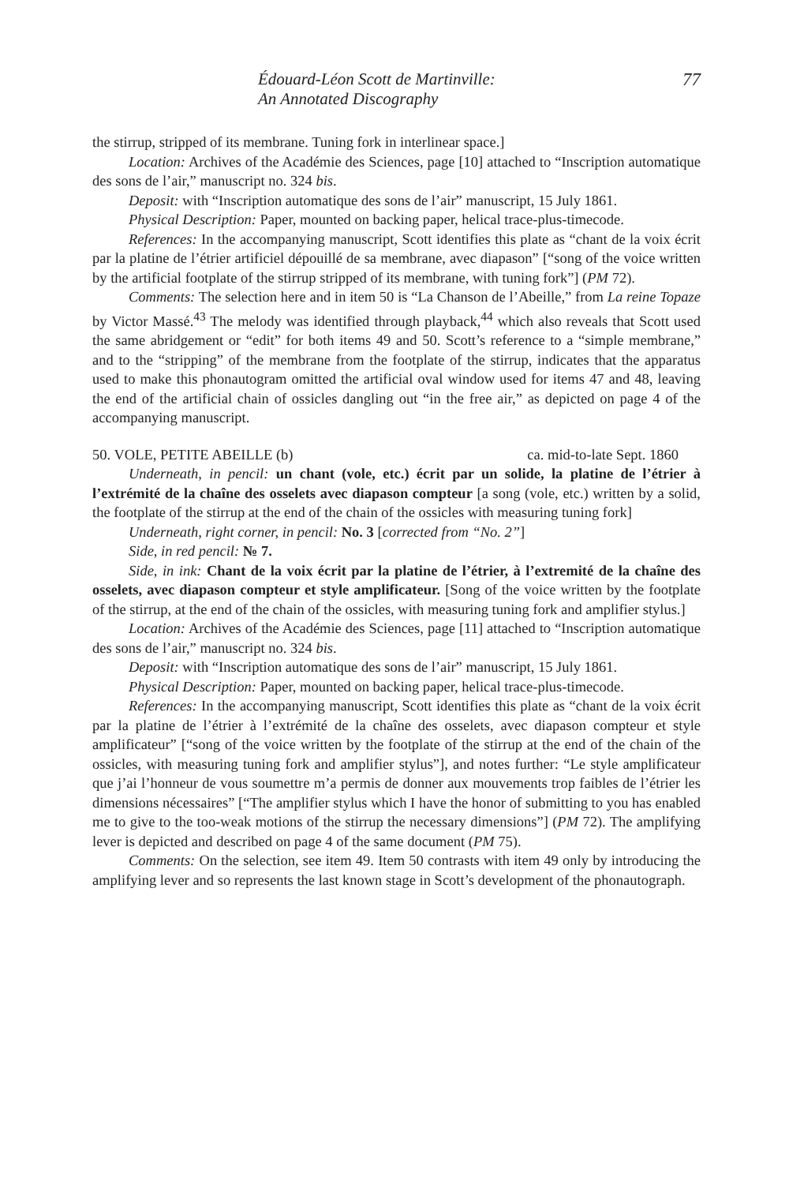Édouard-Léon Scott de Martinville:
An Annotated Discography
77
the stirrup, stripped of its membrane. Tuning fork in interlinear space.]
Location: Archives of the Académie des Sciences, page [10] attached to “Inscription automatique des sons de l’air,” manuscript no. 324 bis.
Deposit: with “Inscription automatique des sons de l’air” manuscript, 15 July 1861.
Physical Description: Paper, mounted on backing paper, helical trace-plus-timecode.
References: In the accompanying manuscript, Scott identifies this plate as “chant de la voix écrit par la platine de l’étrier artificiel dépouillé de sa membrane, avec diapason” [“song of the voice written by the artificial footplate of the stirrup stripped of its membrane, with tuning fork”] (PM 72).
Comments: The selection here and in item 50 is “La Chanson de l’Abeille,” from La reine Topaze by Victor Massé.<sup>43</sup> The melody was identified through playback,<sup>44</sup> which also reveals that Scott used the same abridgement or “edit” for both items 49 and 50. Scott’s reference to a “simple membrane,” and to the “stripping” of the membrane from the footplate of the stirrup, indicates that the apparatus used to make this phonautogram omitted the artificial oval window used for items 47 and 48, leaving the end of the artificial chain of ossicles dangling out “in the free air,” as depicted on page 4 of the accompanying manuscript.
50. VOLE, PETITE ABEILLE (b) ca. mid-to-late Sept. 1860
Underneath, in pencil: un chant (vole, etc.) écrit par un solide, la platine de l’étrier à l’extrémité de la chaîne des osselets avec diapason compteur [a song (vole, etc.) written by a solid, the footplate of the stirrup at the end of the chain of the ossicles with measuring tuning fork]
Underneath, right corner, in pencil: No. 3 [corrected from “No. 2”]
Side, in red pencil: № 7.
Side, in ink: Chant de la voix écrit par la platine de l’étrier, à l’extremité de la chaîne des osselets, avec diapason compteur et style amplificateur. [Song of the voice written by the footplate of the stirrup, at the end of the chain of the ossicles, with measuring tuning fork and amplifier stylus.]
Location: Archives of the Académie des Sciences, page [11] attached to “Inscription automatique des sons de l’air,” manuscript no. 324 bis.
Deposit: with “Inscription automatique des sons de l’air” manuscript, 15 July 1861.
Physical Description: Paper, mounted on backing paper, helical trace-plus-timecode.
References: In the accompanying manuscript, Scott identifies this plate as “chant de la voix écrit par la platine de l’étrier à l’extrémité de la chaîne des osselets, avec diapason compteur et style amplificateur” [“song of the voice written by the footplate of the stirrup at the end of the chain of the ossicles, with measuring tuning fork and amplifier stylus”], and notes further: “Le style amplificateur que j’ai l’honneur de vous soumettre m’a permis de donner aux mouvements trop faibles de l’étrier les dimensions nécessaires” [“The amplifier stylus which I have the honor of submitting to you has enabled me to give to the too-weak motions of the stirrup the necessary dimensions”] (PM 72). The amplifying lever is depicted and described on page 4 of the same document (PM 75).
Comments: On the selection, see item 49. Item 50 contrasts with item 49 only by introducing the amplifying lever and so represents the last known stage in Scott’s development of the phonautograph.